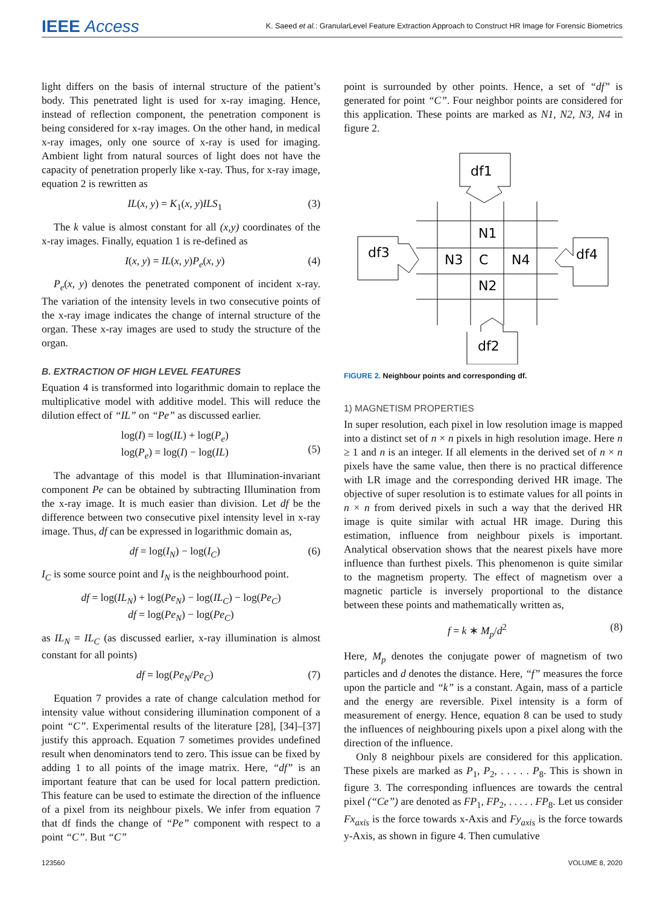IEEE Access K. Saeed et al.: GranularLevel Feature Extraction Approach to Construct HR Image for Forensic Biometrics
light differs on the basis of internal structure of the patient’s body. This penetrated light is used for x-ray imaging. Hence, instead of reflection component, the penetration component is being considered for x-ray images. On the other hand, in medical x-ray images, only one source of x-ray is used for imaging. Ambient light from natural sources of light does not have the capacity of penetration properly like x-ray. Thus, for x-ray image, equation 2 is rewritten as
IL(x, y) = K<sub>1</sub>(x, y)ILS<sub>1</sub> (3)
The k value is almost constant for all (x,y) coordinates of the x-ray images. Finally, equation 1 is re-defined as
I(x, y) = IL(x, y)P<sub>e</sub>(x, y) (4)
P<sub>e</sub>(x, y) denotes the penetrated component of incident x-ray. The variation of the intensity levels in two consecutive points of the x-ray image indicates the change of internal structure of the organ. These x-ray images are used to study the structure of the organ.
B. EXTRACTION OF HIGH LEVEL FEATURES
Equation 4 is transformed into logarithmic domain to replace the multiplicative model with additive model. This will reduce the dilution effect of “IL” on “Pe” as discussed earlier.
log(I) = log(IL) + log(P<sub>e</sub>)
log(P<sub>e</sub>) = log(I) − log(IL)
(5)
The advantage of this model is that Illumination-invariant component Pe can be obtained by subtracting Illumination from the x-ray image. It is much easier than division. Let df be the difference between two consecutive pixel intensity level in x-ray image. Thus, df can be expressed in logarithmic domain as,
df = log(I<sub>N</sub>) − log(I<sub>C</sub>) (6)
I<sub>C</sub> is some source point and I<sub>N</sub> is the neighbourhood point.
df = log(IL<sub>N</sub>) + log(Pe<sub>N</sub>) − log(IL<sub>C</sub>) − log(Pe<sub>C</sub>)
df = log(Pe<sub>N</sub>) − log(Pe<sub>C</sub>)
as IL<sub>N</sub> = IL<sub>C</sub> (as discussed earlier, x-ray illumination is almost constant for all points)
df = log(Pe<sub>N</sub>/Pe<sub>C</sub>) (7)
Equation 7 provides a rate of change calculation method for intensity value without considering illumination component of a point “C”. Experimental results of the literature [28], [34]–[37] justify this approach. Equation 7 sometimes provides undefined result when denominators tend to zero. This issue can be fixed by adding 1 to all points of the image matrix. Here, “df” is an important feature that can be used for local pattern prediction. This feature can be used to estimate the direction of the influence of a pixel from its neighbour pixels. We infer from equation 7 that df finds the change of “Pe” component with respect to a point “C”. But “C”
point is surrounded by other points. Hence, a set of “df” is generated for point “C”. Four neighbor points are considered for this application. These points are marked as N1, N2, N3, N4 in figure 2.
df1
df3
df4
df2
N1
N3
C
N4
N2
FIGURE 2. Neighbour points and corresponding df.
1) MAGNETISM PROPERTIES
In super resolution, each pixel in low resolution image is mapped into a distinct set of n × n pixels in high resolution image. Here n ≥ 1 and n is an integer. If all elements in the derived set of n × n pixels have the same value, then there is no practical difference with LR image and the corresponding derived HR image. The objective of super resolution is to estimate values for all points in n × n from derived pixels in such a way that the derived HR image is quite similar with actual HR image. During this estimation, influence from neighbour pixels is important. Analytical observation shows that the nearest pixels have more influence than furthest pixels. This phenomenon is quite similar to the magnetism property. The effect of magnetism over a magnetic particle is inversely proportional to the distance between these points and mathematically written as,
f = k ∗ M<sub>p</sub>/d<sup>2</sup> (8)
Here, M<sub>p</sub> denotes the conjugate power of magnetism of two particles and d denotes the distance. Here, “f” measures the force upon the particle and “k” is a constant. Again, mass of a particle and the energy are reversible. Pixel intensity is a form of measurement of energy. Hence, equation 8 can be used to study the influences of neighbouring pixels upon a pixel along with the direction of the influence.
Only 8 neighbour pixels are considered for this application. These pixels are marked as P<sub>1</sub>, P<sub>2</sub>, . . . . . P<sub>8</sub>. This is shown in figure 3. The corresponding influences are towards the central pixel (“Ce”) are denoted as FP<sub>1</sub>, FP<sub>2</sub>, . . . . . FP<sub>8</sub>. Let us consider Fx<sub>axis</sub> is the force towards x-Axis and Fy<sub>axis</sub> is the force towards y-Axis, as shown in figure 4. Then cumulative
123560 VOLUME 8, 2020